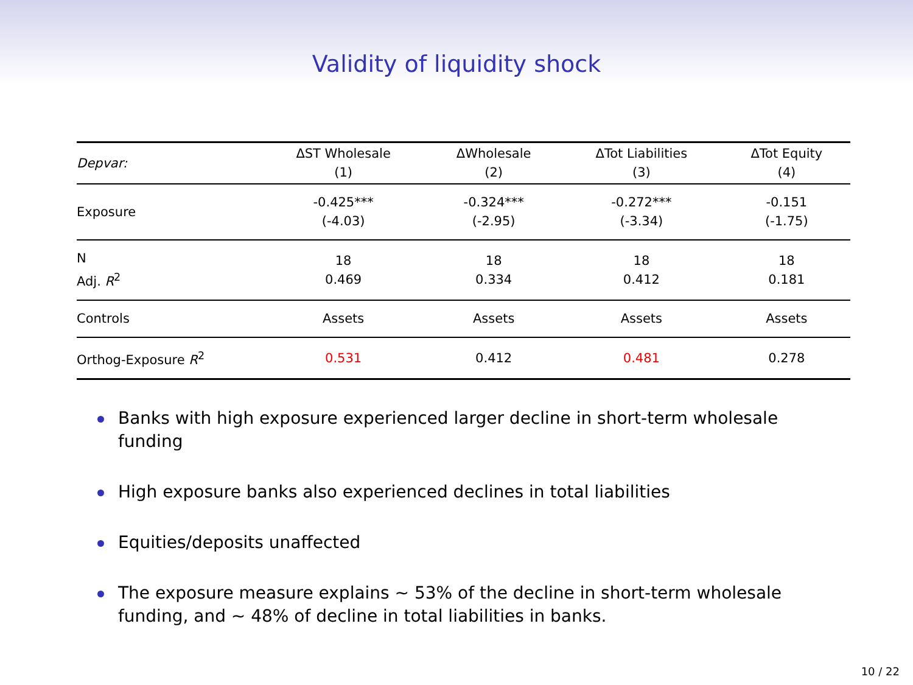Validity of liquidity shock
| Depvar: | ΔST Wholesale (1) | ΔWholesale (2) | ΔTot Liabilities (3) | ΔTot Equity (4) |
| --- | --- | --- | --- | --- |
| Exposure | -0.425*** (-4.03) | -0.324*** (-2.95) | -0.272*** (-3.34) | -0.151 (-1.75) |
| N Adj. R<sup>2</sup> | 18 0.469 | 18 0.334 | 18 0.412 | 18 0.181 |
| Controls | Assets | Assets | Assets | Assets |
| Orthog-Exposure R<sup>2</sup> | 0.531 | 0.412 | 0.481 | 0.278 |
Banks with high exposure experienced larger decline in short-term wholesale funding
High exposure banks also experienced declines in total liabilities
Equities/deposits unaffected
The exposure measure explains ∼ 53% of the decline in short-term wholesale funding, and ∼ 48% of decline in total liabilities in banks.
10 / 22